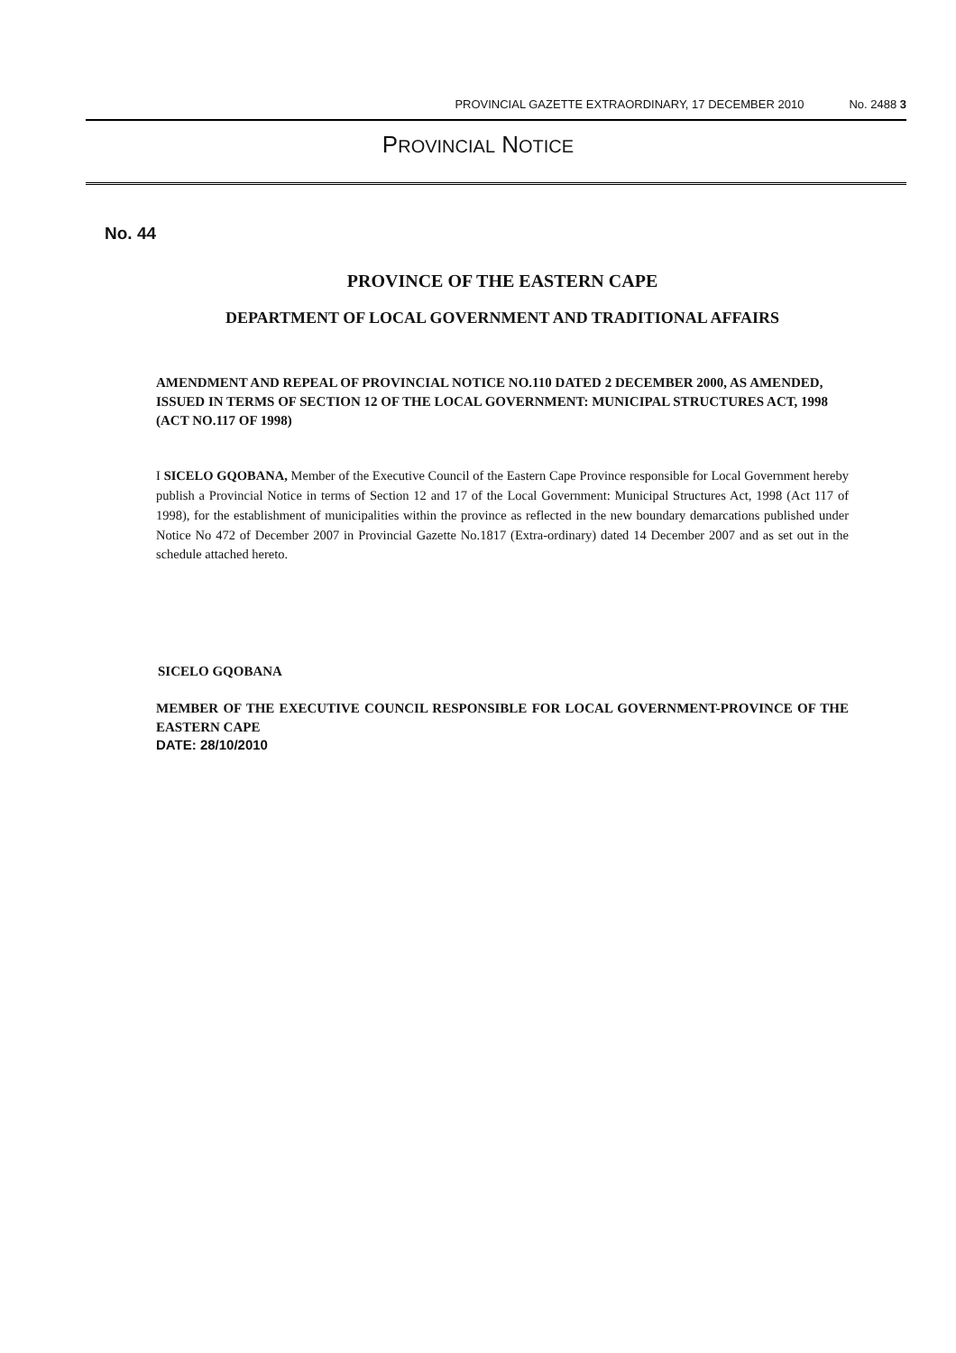PROVINCIAL GAZETTE EXTRAORDINARY, 17 DECEMBER 2010 No. 2488 3
PROVINCIAL NOTICE
No. 44
PROVINCE OF THE EASTERN CAPE
DEPARTMENT OF LOCAL GOVERNMENT AND TRADITIONAL AFFAIRS
AMENDMENT AND REPEAL OF PROVINCIAL NOTICE NO.110 DATED 2 DECEMBER 2000, AS AMENDED, ISSUED IN TERMS OF SECTION 12 OF THE LOCAL GOVERNMENT: MUNICIPAL STRUCTURES ACT, 1998 (ACT NO.117 OF 1998)
I SICELO GQOBANA, Member of the Executive Council of the Eastern Cape Province responsible for Local Government hereby publish a Provincial Notice in terms of Section 12 and 17 of the Local Government: Municipal Structures Act, 1998 (Act 117 of 1998), for the establishment of municipalities within the province as reflected in the new boundary demarcations published under Notice No 472 of December 2007 in Provincial Gazette No.1817 (Extra-ordinary) dated 14 December 2007 and as set out in the schedule attached hereto.
SICELO GQOBANA
MEMBER OF THE EXECUTIVE COUNCIL RESPONSIBLE FOR LOCAL GOVERNMENT-PROVINCE OF THE EASTERN CAPE
DATE: 28/10/2010